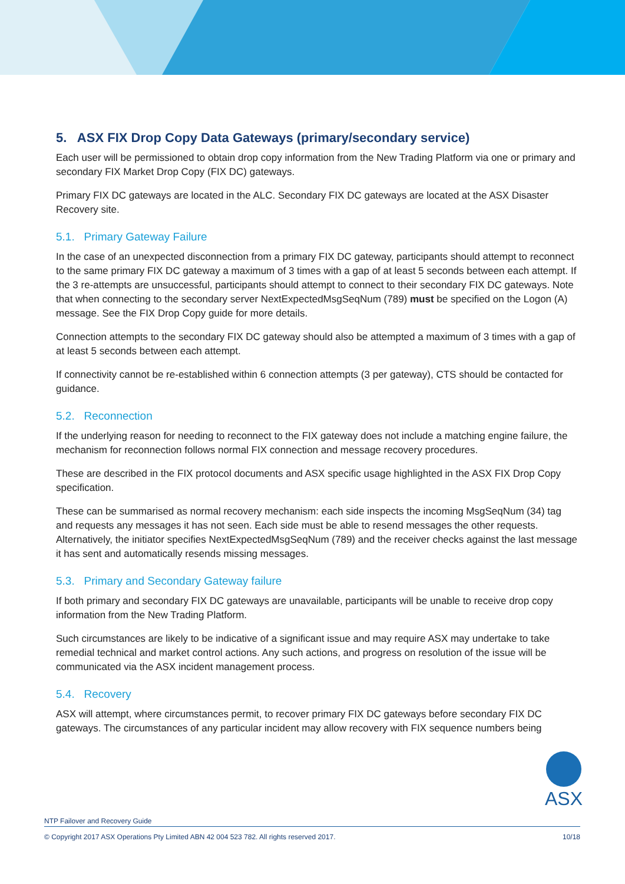5. ASX FIX Drop Copy Data Gateways (primary/secondary service)
Each user will be permissioned to obtain drop copy information from the New Trading Platform via one or primary and secondary FIX Market Drop Copy (FIX DC) gateways.
Primary FIX DC gateways are located in the ALC. Secondary FIX DC gateways are located at the ASX Disaster Recovery site.
5.1. Primary Gateway Failure
In the case of an unexpected disconnection from a primary FIX DC gateway, participants should attempt to reconnect to the same primary FIX DC gateway a maximum of 3 times with a gap of at least 5 seconds between each attempt. If the 3 re-attempts are unsuccessful, participants should attempt to connect to their secondary FIX DC gateways. Note that when connecting to the secondary server NextExpectedMsgSeqNum (789) must be specified on the Logon (A) message. See the FIX Drop Copy guide for more details.
Connection attempts to the secondary FIX DC gateway should also be attempted a maximum of 3 times with a gap of at least 5 seconds between each attempt.
If connectivity cannot be re-established within 6 connection attempts (3 per gateway), CTS should be contacted for guidance.
5.2. Reconnection
If the underlying reason for needing to reconnect to the FIX gateway does not include a matching engine failure, the mechanism for reconnection follows normal FIX connection and message recovery procedures.
These are described in the FIX protocol documents and ASX specific usage highlighted in the ASX FIX Drop Copy specification.
These can be summarised as normal recovery mechanism: each side inspects the incoming MsgSeqNum (34) tag and requests any messages it has not seen. Each side must be able to resend messages the other requests. Alternatively, the initiator specifies NextExpectedMsgSeqNum (789) and the receiver checks against the last message it has sent and automatically resends missing messages.
5.3. Primary and Secondary Gateway failure
If both primary and secondary FIX DC gateways are unavailable, participants will be unable to receive drop copy information from the New Trading Platform.
Such circumstances are likely to be indicative of a significant issue and may require ASX may undertake to take remedial technical and market control actions. Any such actions, and progress on resolution of the issue will be communicated via the ASX incident management process.
5.4. Recovery
ASX will attempt, where circumstances permit, to recover primary FIX DC gateways before secondary FIX DC gateways. The circumstances of any particular incident may allow recovery with FIX sequence numbers being
ASX
NTP Failover and Recovery Guide
© Copyright 2017 ASX Operations Pty Limited ABN 42 004 523 782. All rights reserved 2017. 10/18